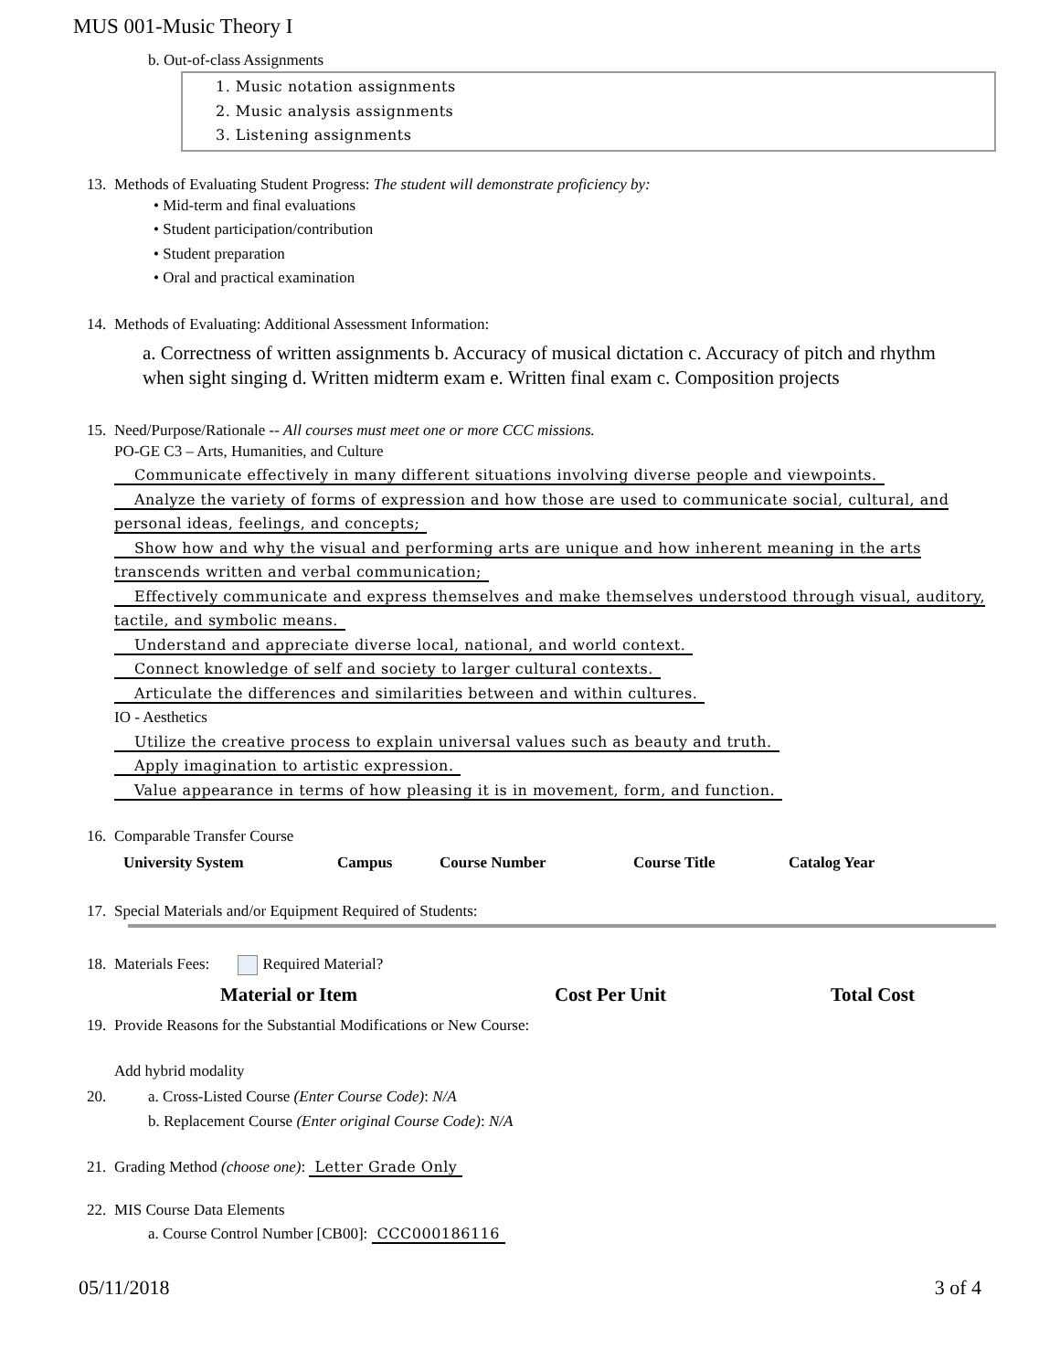MUS 001-Music Theory I
b. Out-of-class Assignments
1. Music notation assignments
2. Music analysis assignments
3. Listening assignments
13. Methods of Evaluating Student Progress: The student will demonstrate proficiency by:
• Mid-term and final evaluations
• Student participation/contribution
• Student preparation
• Oral and practical examination
14. Methods of Evaluating: Additional Assessment Information:
a. Correctness of written assignments b. Accuracy of musical dictation c. Accuracy of pitch and rhythm when sight singing d. Written midterm exam e. Written final exam c. Composition projects
15. Need/Purpose/Rationale -- All courses must meet one or more CCC missions.
PO-GE C3 – Arts, Humanities, and Culture
Communicate effectively in many different situations involving diverse people and viewpoints.
Analyze the variety of forms of expression and how those are used to communicate social, cultural, and personal ideas, feelings, and concepts;
Show how and why the visual and performing arts are unique and how inherent meaning in the arts transcends written and verbal communication;
Effectively communicate and express themselves and make themselves understood through visual, auditory, tactile, and symbolic means.
Understand and appreciate diverse local, national, and world context.
Connect knowledge of self and society to larger cultural contexts.
Articulate the differences and similarities between and within cultures.
IO - Aesthetics
Utilize the creative process to explain universal values such as beauty and truth.
Apply imagination to artistic expression.
Value appearance in terms of how pleasing it is in movement, form, and function.
16. Comparable Transfer Course
| University System | Campus | Course Number | Course Title | Catalog Year |
| --- | --- | --- | --- | --- |
17. Special Materials and/or Equipment Required of Students:
18. Materials Fees: Required Material?
| Material or Item | Cost Per Unit | Total Cost |
| --- | --- | --- |
19. Provide Reasons for the Substantial Modifications or New Course:
Add hybrid modality
20. a. Cross-Listed Course (Enter Course Code): N/A
b. Replacement Course (Enter original Course Code): N/A
21. Grading Method (choose one): Letter Grade Only
22. MIS Course Data Elements
a. Course Control Number [CB00]: CCC000186116
05/11/2018 3 of 4